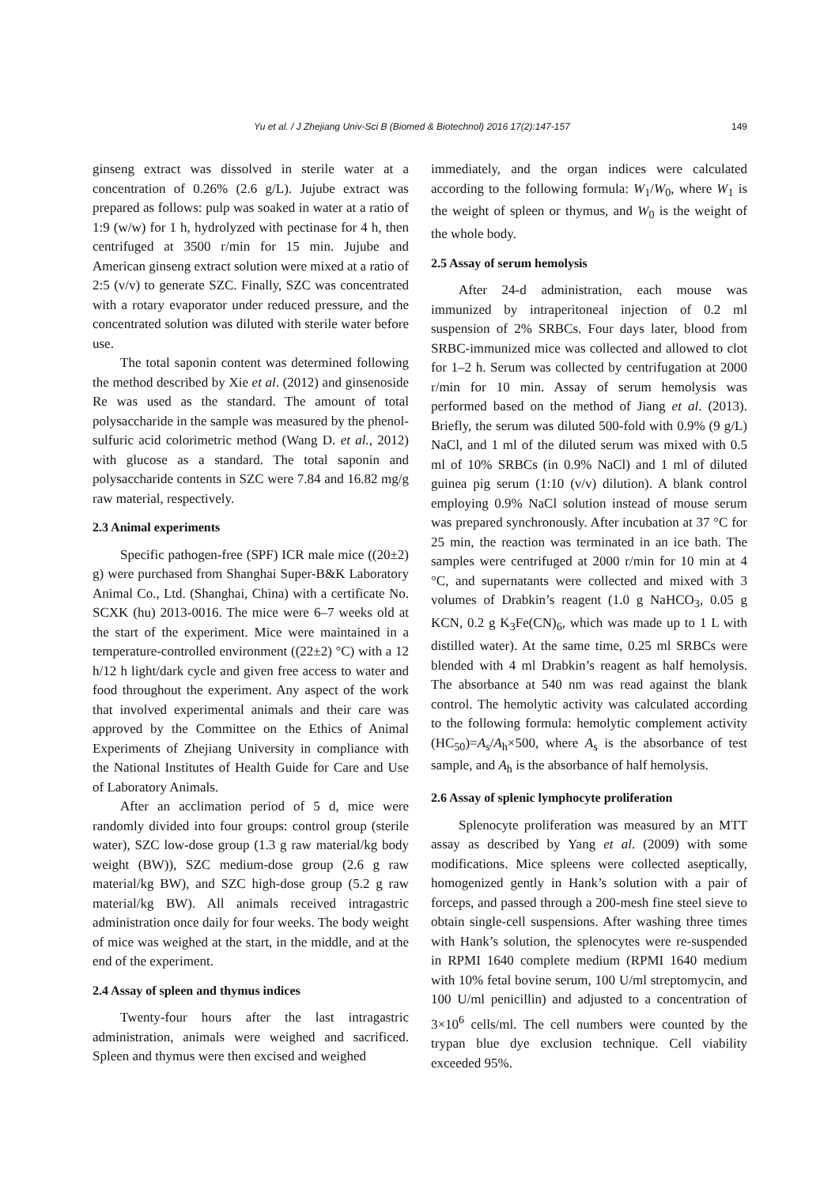Yu et al. / J Zhejiang Univ-Sci B (Biomed & Biotechnol) 2016 17(2):147-157 149
ginseng extract was dissolved in sterile water at a concentration of 0.26% (2.6 g/L). Jujube extract was prepared as follows: pulp was soaked in water at a ratio of 1:9 (w/w) for 1 h, hydrolyzed with pectinase for 4 h, then centrifuged at 3500 r/min for 15 min. Jujube and American ginseng extract solution were mixed at a ratio of 2:5 (v/v) to generate SZC. Finally, SZC was concentrated with a rotary evaporator under reduced pressure, and the concentrated solution was diluted with sterile water before use.
The total saponin content was determined following the method described by Xie et al. (2012) and ginsenoside Re was used as the standard. The amount of total polysaccharide in the sample was measured by the phenol-sulfuric acid colorimetric method (Wang D. et al., 2012) with glucose as a standard. The total saponin and polysaccharide contents in SZC were 7.84 and 16.82 mg/g raw material, respectively.
2.3 Animal experiments
Specific pathogen-free (SPF) ICR male mice ((20±2) g) were purchased from Shanghai Super-B&K Laboratory Animal Co., Ltd. (Shanghai, China) with a certificate No. SCXK (hu) 2013-0016. The mice were 6–7 weeks old at the start of the experiment. Mice were maintained in a temperature-controlled environment ((22±2) °C) with a 12 h/12 h light/dark cycle and given free access to water and food throughout the experiment. Any aspect of the work that involved experimental animals and their care was approved by the Committee on the Ethics of Animal Experiments of Zhejiang University in compliance with the National Institutes of Health Guide for Care and Use of Laboratory Animals.
After an acclimation period of 5 d, mice were randomly divided into four groups: control group (sterile water), SZC low-dose group (1.3 g raw material/kg body weight (BW)), SZC medium-dose group (2.6 g raw material/kg BW), and SZC high-dose group (5.2 g raw material/kg BW). All animals received intragastric administration once daily for four weeks. The body weight of mice was weighed at the start, in the middle, and at the end of the experiment.
2.4 Assay of spleen and thymus indices
Twenty-four hours after the last intragastric administration, animals were weighed and sacrificed. Spleen and thymus were then excised and weighed
immediately, and the organ indices were calculated according to the following formula: W<sub>1</sub>/W<sub>0</sub>, where W<sub>1</sub> is the weight of spleen or thymus, and W<sub>0</sub> is the weight of the whole body.
2.5 Assay of serum hemolysis
After 24-d administration, each mouse was immunized by intraperitoneal injection of 0.2 ml suspension of 2% SRBCs. Four days later, blood from SRBC-immunized mice was collected and allowed to clot for 1–2 h. Serum was collected by centrifugation at 2000 r/min for 10 min. Assay of serum hemolysis was performed based on the method of Jiang et al. (2013). Briefly, the serum was diluted 500-fold with 0.9% (9 g/L) NaCl, and 1 ml of the diluted serum was mixed with 0.5 ml of 10% SRBCs (in 0.9% NaCl) and 1 ml of diluted guinea pig serum (1:10 (v/v) dilution). A blank control employing 0.9% NaCl solution instead of mouse serum was prepared synchronously. After incubation at 37 °C for 25 min, the reaction was terminated in an ice bath. The samples were centrifuged at 2000 r/min for 10 min at 4 °C, and supernatants were collected and mixed with 3 volumes of Drabkin’s reagent (1.0 g NaHCO<sub>3</sub>, 0.05 g KCN, 0.2 g K<sub>3</sub>Fe(CN)<sub>6</sub>, which was made up to 1 L with distilled water). At the same time, 0.25 ml SRBCs were blended with 4 ml Drabkin’s reagent as half hemolysis. The absorbance at 540 nm was read against the blank control. The hemolytic activity was calculated according to the following formula: hemolytic complement activity (HC<sub>50</sub>)=A<sub>s</sub>/A<sub>h</sub>×500, where A<sub>s</sub> is the absorbance of test sample, and A<sub>h</sub> is the absorbance of half hemolysis.
2.6 Assay of splenic lymphocyte proliferation
Splenocyte proliferation was measured by an MTT assay as described by Yang et al. (2009) with some modifications. Mice spleens were collected aseptically, homogenized gently in Hank’s solution with a pair of forceps, and passed through a 200-mesh fine steel sieve to obtain single-cell suspensions. After washing three times with Hank’s solution, the splenocytes were re-suspended in RPMI 1640 complete medium (RPMI 1640 medium with 10% fetal bovine serum, 100 U/ml streptomycin, and 100 U/ml penicillin) and adjusted to a concentration of 3×10<sup>6</sup> cells/ml. The cell numbers were counted by the trypan blue dye exclusion technique. Cell viability exceeded 95%.